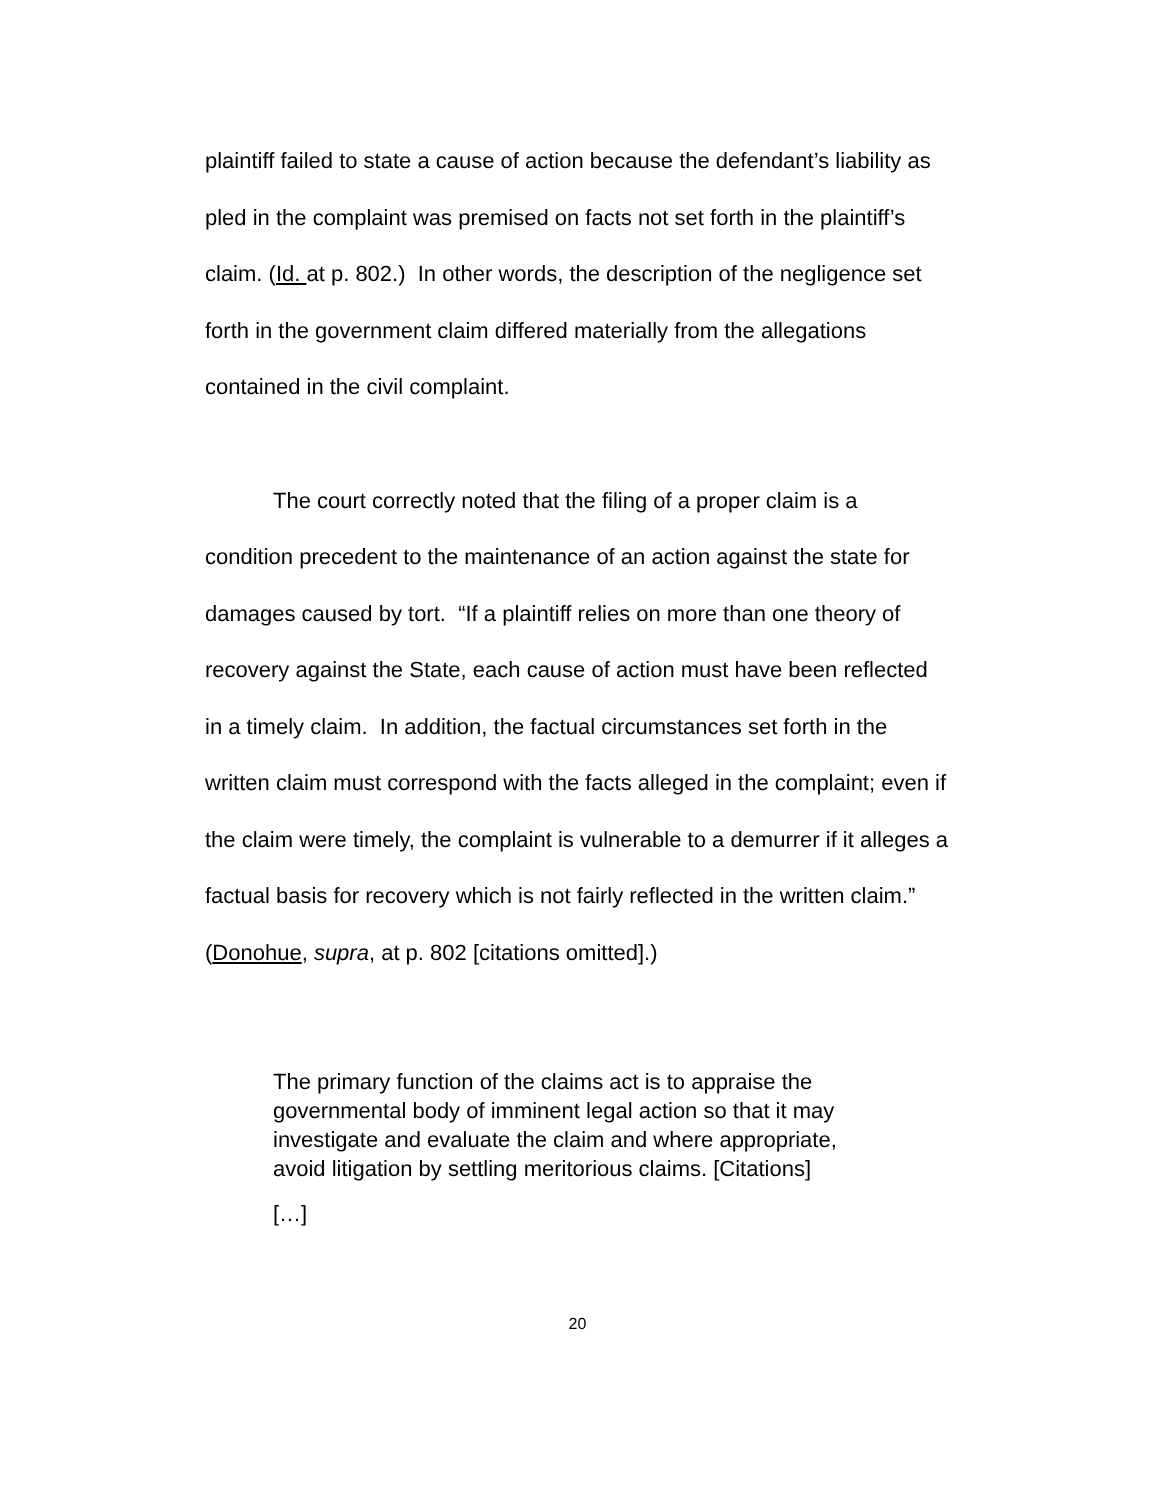plaintiff failed to state a cause of action because the defendant’s liability as pled in the complaint was premised on facts not set forth in the plaintiff’s claim. (Id. at p. 802.) In other words, the description of the negligence set forth in the government claim differed materially from the allegations contained in the civil complaint.
The court correctly noted that the filing of a proper claim is a condition precedent to the maintenance of an action against the state for damages caused by tort. “If a plaintiff relies on more than one theory of recovery against the State, each cause of action must have been reflected in a timely claim. In addition, the factual circumstances set forth in the written claim must correspond with the facts alleged in the complaint; even if the claim were timely, the complaint is vulnerable to a demurrer if it alleges a factual basis for recovery which is not fairly reflected in the written claim.” (Donohue, supra, at p. 802 [citations omitted].)
The primary function of the claims act is to appraise the governmental body of imminent legal action so that it may investigate and evaluate the claim and where appropriate, avoid litigation by settling meritorious claims. [Citations]
[…]
20